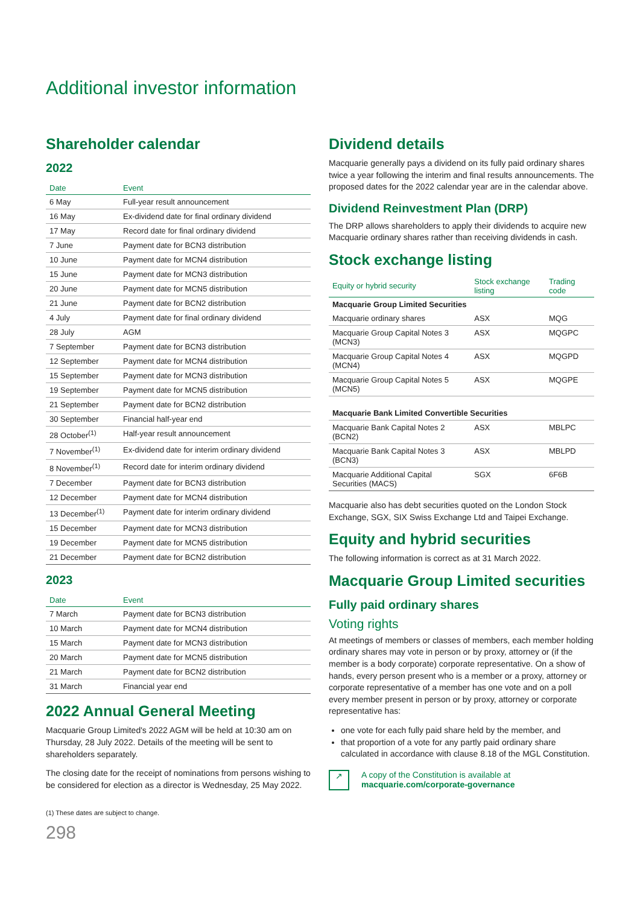Additional investor information
Shareholder calendar
2022
| Date | Event |
| --- | --- |
| 6 May | Full-year result announcement |
| 16 May | Ex-dividend date for final ordinary dividend |
| 17 May | Record date for final ordinary dividend |
| 7 June | Payment date for BCN3 distribution |
| 10 June | Payment date for MCN4 distribution |
| 15 June | Payment date for MCN3 distribution |
| 20 June | Payment date for MCN5 distribution |
| 21 June | Payment date for BCN2 distribution |
| 4 July | Payment date for final ordinary dividend |
| 28 July | AGM |
| 7 September | Payment date for BCN3 distribution |
| 12 September | Payment date for MCN4 distribution |
| 15 September | Payment date for MCN3 distribution |
| 19 September | Payment date for MCN5 distribution |
| 21 September | Payment date for BCN2 distribution |
| 30 September | Financial half-year end |
| 28 October<sup>(1)</sup> | Half-year result announcement |
| 7 November<sup>(1)</sup> | Ex-dividend date for interim ordinary dividend |
| 8 November<sup>(1)</sup> | Record date for interim ordinary dividend |
| 7 December | Payment date for BCN3 distribution |
| 12 December | Payment date for MCN4 distribution |
| 13 December<sup>(1)</sup> | Payment date for interim ordinary dividend |
| 15 December | Payment date for MCN3 distribution |
| 19 December | Payment date for MCN5 distribution |
| 21 December | Payment date for BCN2 distribution |
2023
| Date | Event |
| --- | --- |
| 7 March | Payment date for BCN3 distribution |
| 10 March | Payment date for MCN4 distribution |
| 15 March | Payment date for MCN3 distribution |
| 20 March | Payment date for MCN5 distribution |
| 21 March | Payment date for BCN2 distribution |
| 31 March | Financial year end |
2022 Annual General Meeting
Macquarie Group Limited's 2022 AGM will be held at 10:30 am on Thursday, 28 July 2022. Details of the meeting will be sent to shareholders separately.
The closing date for the receipt of nominations from persons wishing to be considered for election as a director is Wednesday, 25 May 2022.
(1) These dates are subject to change.
298
Dividend details
Macquarie generally pays a dividend on its fully paid ordinary shares twice a year following the interim and final results announcements. The proposed dates for the 2022 calendar year are in the calendar above.
Dividend Reinvestment Plan (DRP)
The DRP allows shareholders to apply their dividends to acquire new Macquarie ordinary shares rather than receiving dividends in cash.
Stock exchange listing
| Equity or hybrid security | Stock exchange listing | Trading code |
| --- | --- | --- |
| Macquarie Group Limited Securities | | |
| Macquarie ordinary shares | ASX | MQG |
| Macquarie Group Capital Notes 3 (MCN3) | ASX | MQGPC |
| Macquarie Group Capital Notes 4 (MCN4) | ASX | MQGPD |
| Macquarie Group Capital Notes 5 (MCN5) | ASX | MQGPE |
| Macquarie Bank Limited Convertible Securities | | |
| Macquarie Bank Capital Notes 2 (BCN2) | ASX | MBLPC |
| Macquarie Bank Capital Notes 3 (BCN3) | ASX | MBLPD |
| Macquarie Additional Capital Securities (MACS) | SGX | 6F6B |
Macquarie also has debt securities quoted on the London Stock Exchange, SGX, SIX Swiss Exchange Ltd and Taipei Exchange.
Equity and hybrid securities
The following information is correct as at 31 March 2022.
Macquarie Group Limited securities
Fully paid ordinary shares
Voting rights
At meetings of members or classes of members, each member holding ordinary shares may vote in person or by proxy, attorney or (if the member is a body corporate) corporate representative. On a show of hands, every person present who is a member or a proxy, attorney or corporate representative of a member has one vote and on a poll every member present in person or by proxy, attorney or corporate representative has:
one vote for each fully paid share held by the member, and
that proportion of a vote for any partly paid ordinary share calculated in accordance with clause 8.18 of the MGL Constitution.
↗
A copy of the Constitution is available at
macquarie.com/corporate-governance